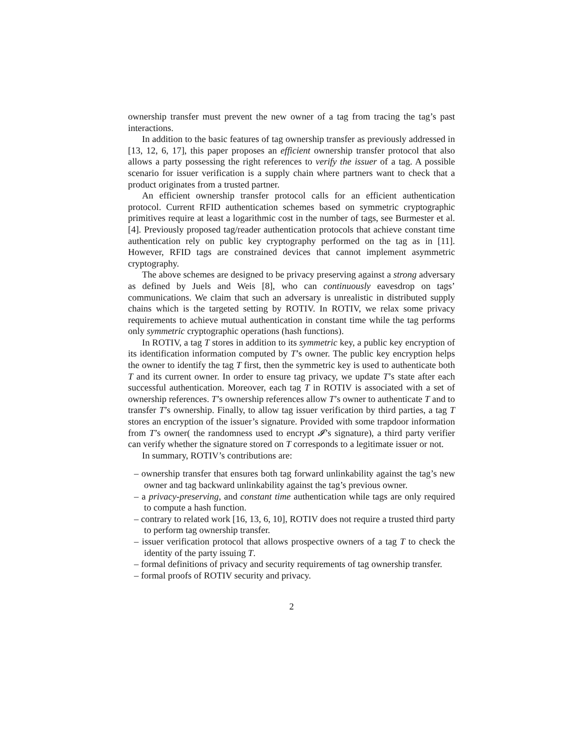ownership transfer must prevent the new owner of a tag from tracing the tag’s past interactions.
In addition to the basic features of tag ownership transfer as previously addressed in [13, 12, 6, 17], this paper proposes an efficient ownership transfer protocol that also allows a party possessing the right references to verify the issuer of a tag. A possible scenario for issuer verification is a supply chain where partners want to check that a product originates from a trusted partner.
An efficient ownership transfer protocol calls for an efficient authentication protocol. Current RFID authentication schemes based on symmetric cryptographic primitives require at least a logarithmic cost in the number of tags, see Burmester et al. [4]. Previously proposed tag/reader authentication protocols that achieve constant time authentication rely on public key cryptography performed on the tag as in [11]. However, RFID tags are constrained devices that cannot implement asymmetric cryptography.
The above schemes are designed to be privacy preserving against a strong adversary as defined by Juels and Weis [8], who can continuously eavesdrop on tags’ communications. We claim that such an adversary is unrealistic in distributed supply chains which is the targeted setting by ROTIV. In ROTIV, we relax some privacy requirements to achieve mutual authentication in constant time while the tag performs only symmetric cryptographic operations (hash functions).
In ROTIV, a tag T stores in addition to its symmetric key, a public key encryption of its identification information computed by T’s owner. The public key encryption helps the owner to identify the tag T first, then the symmetric key is used to authenticate both T and its current owner. In order to ensure tag privacy, we update T’s state after each successful authentication. Moreover, each tag T in ROTIV is associated with a set of ownership references. T’s ownership references allow T’s owner to authenticate T and to transfer T’s ownership. Finally, to allow tag issuer verification by third parties, a tag T stores an encryption of the issuer’s signature. Provided with some trapdoor information from T’s owner( the randomness used to encrypt 𝓘’s signature), a third party verifier can verify whether the signature stored on T corresponds to a legitimate issuer or not.
In summary, ROTIV’s contributions are:
– ownership transfer that ensures both tag forward unlinkability against the tag’s new owner and tag backward unlinkability against the tag’s previous owner.
– a privacy-preserving, and constant time authentication while tags are only required to compute a hash function.
– contrary to related work [16, 13, 6, 10], ROTIV does not require a trusted third party to perform tag ownership transfer.
– issuer verification protocol that allows prospective owners of a tag T to check the identity of the party issuing T.
– formal definitions of privacy and security requirements of tag ownership transfer.
– formal proofs of ROTIV security and privacy.
2